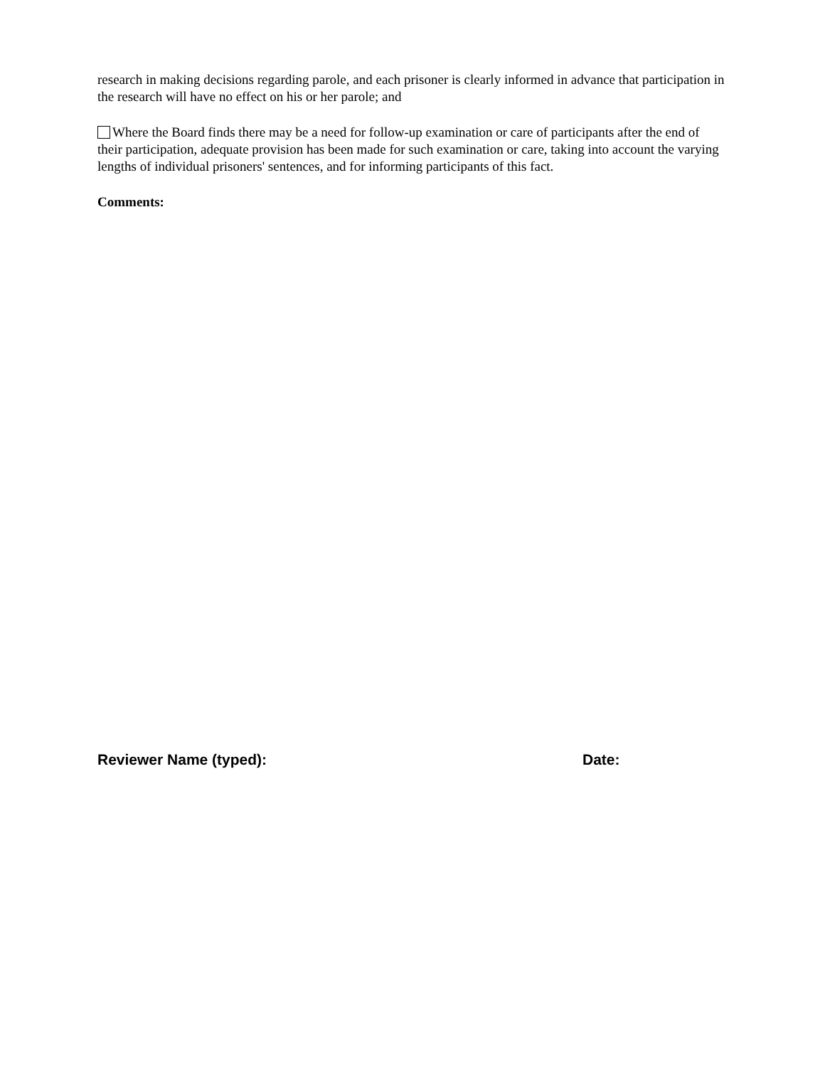research in making decisions regarding parole, and each prisoner is clearly informed in advance that participation in the research will have no effect on his or her parole; and
Where the Board finds there may be a need for follow-up examination or care of participants after the end of their participation, adequate provision has been made for such examination or care, taking into account the varying lengths of individual prisoners' sentences, and for informing participants of this fact.
Comments:
Reviewer Name (typed): Date: